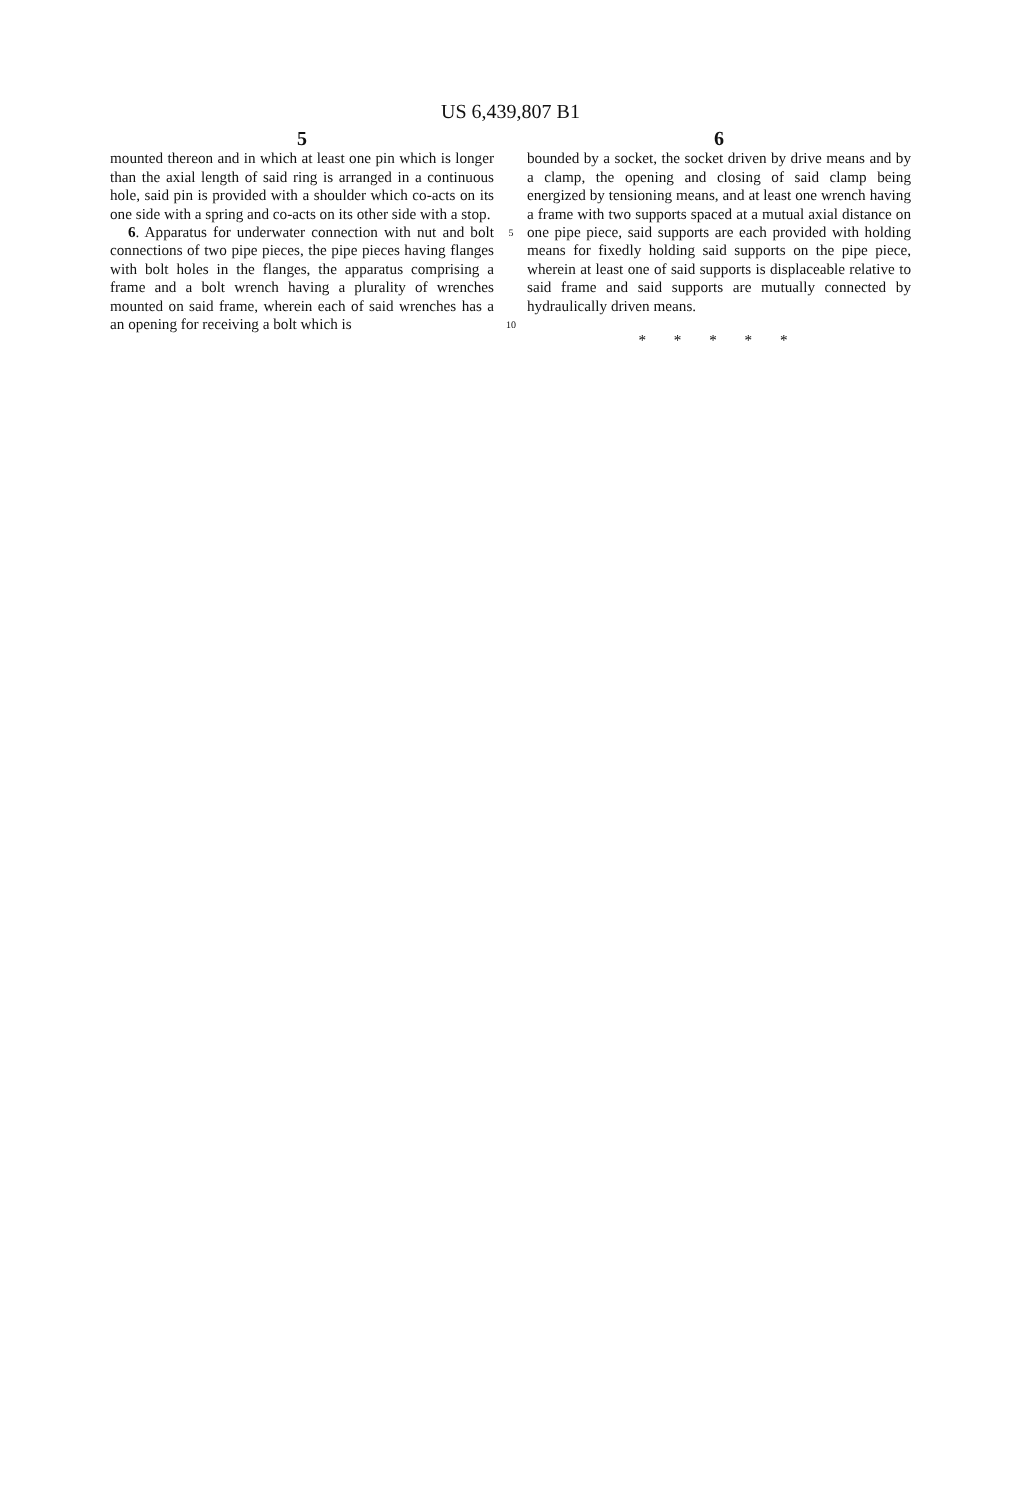US 6,439,807 B1
5
mounted thereon and in which at least one pin which is longer than the axial length of said ring is arranged in a continuous hole, said pin is provided with a shoulder which co-acts on its one side with a spring and co-acts on its other side with a stop.
6. Apparatus for underwater connection with nut and bolt connections of two pipe pieces, the pipe pieces having flanges with bolt holes in the flanges, the apparatus comprising a frame and a bolt wrench having a plurality of wrenches mounted on said frame, wherein each of said wrenches has a an opening for receiving a bolt which is
5
10
6
bounded by a socket, the socket driven by drive means and by a clamp, the opening and closing of said clamp being energized by tensioning means, and at least one wrench having a frame with two supports spaced at a mutual axial distance on one pipe piece, said supports are each provided with holding means for fixedly holding said supports on the pipe piece, wherein at least one of said supports is displaceable relative to said frame and said supports are mutually connected by hydraulically driven means.
* * * * *